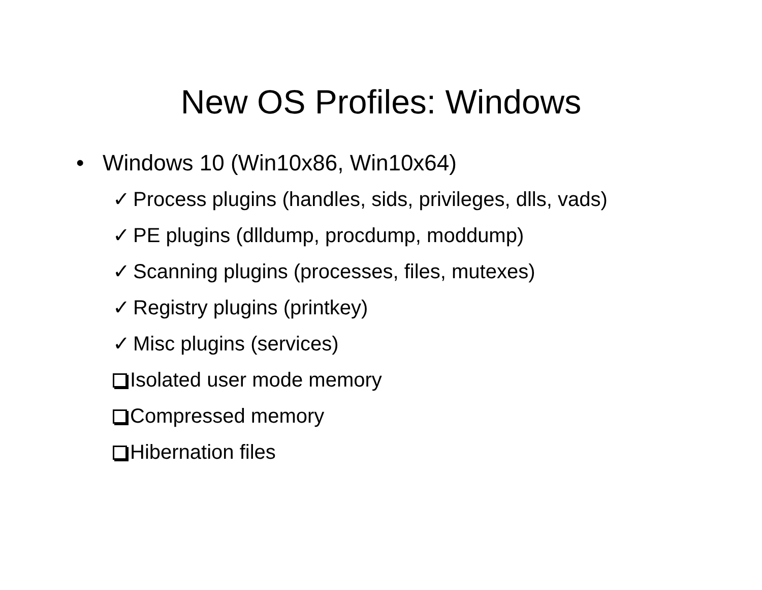New OS Profiles: Windows
• Windows 10 (Win10x86, Win10x64)
✓ Process plugins (handles, sids, privileges, dlls, vads)
✓ PE plugins (dlldump, procdump, moddump)
✓ Scanning plugins (processes, files, mutexes)
✓ Registry plugins (printkey)
✓ Misc plugins (services)
Isolated user mode memory
Compressed memory
Hibernation files